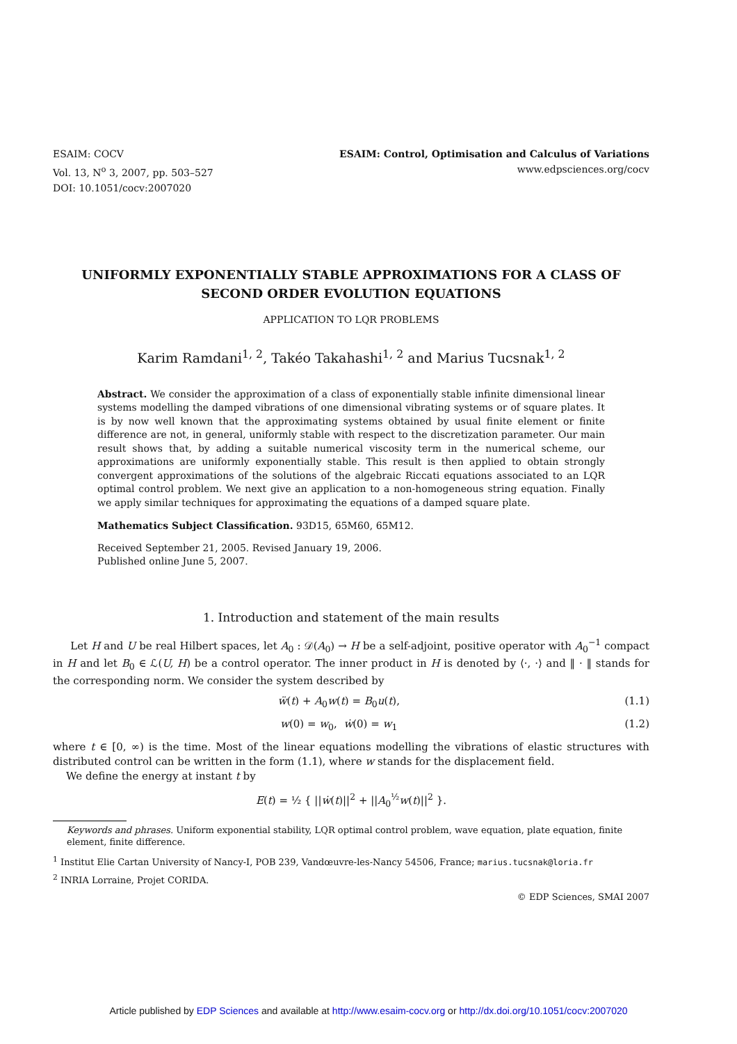ESAIM: COCV
Vol. 13, N<sup>o</sup> 3, 2007, pp. 503–527
DOI: 10.1051/cocv:2007020
ESAIM: Control, Optimisation and Calculus of Variations
www.edpsciences.org/cocv
UNIFORMLY EXPONENTIALLY STABLE APPROXIMATIONS FOR A CLASS OF SECOND ORDER EVOLUTION EQUATIONS
APPLICATION TO LQR PROBLEMS
Karim Ramdani<sup>1, 2</sup>, Takéo Takahashi<sup>1, 2</sup> and Marius Tucsnak<sup>1, 2</sup>
Abstract. We consider the approximation of a class of exponentially stable infinite dimensional linear systems modelling the damped vibrations of one dimensional vibrating systems or of square plates. It is by now well known that the approximating systems obtained by usual finite element or finite difference are not, in general, uniformly stable with respect to the discretization parameter. Our main result shows that, by adding a suitable numerical viscosity term in the numerical scheme, our approximations are uniformly exponentially stable. This result is then applied to obtain strongly convergent approximations of the solutions of the algebraic Riccati equations associated to an LQR optimal control problem. We next give an application to a non-homogeneous string equation. Finally we apply similar techniques for approximating the equations of a damped square plate.
Mathematics Subject Classification. 93D15, 65M60, 65M12.
Received September 21, 2005. Revised January 19, 2006.
Published online June 5, 2007.
1. Introduction and statement of the main results
Let H and U be real Hilbert spaces, let A<sub>0</sub> : 𝒟(A<sub>0</sub>) → H be a self-adjoint, positive operator with A<sub>0</sub><sup>−1</sup> compact in H and let B<sub>0</sub> ∈ ℒ(U, H) be a control operator. The inner product in H is denoted by ⟨·, ·⟩ and ‖ · ‖ stands for the corresponding norm. We consider the system described by
ẅ(t) + A<sub>0</sub>w(t) = B<sub>0</sub>u(t), (1.1)
w(0) = w<sub>0</sub>, ẇ(0) = w<sub>1</sub> (1.2)
where t ∈ [0, ∞) is the time. Most of the linear equations modelling the vibrations of elastic structures with distributed control can be written in the form (1.1), where w stands for the displacement field.
We define the energy at instant t by
E(t) = ½ { ||ẇ(t)||<sup>2</sup> + ||A<sub>0</sub><sup>½</sup>w(t)||<sup>2</sup> }.
Keywords and phrases. Uniform exponential stability, LQR optimal control problem, wave equation, plate equation, finite element, finite difference.
<sup>1</sup> Institut Elie Cartan University of Nancy-I, POB 239, Vandœuvre-les-Nancy 54506, France; marius.tucsnak@loria.fr
<sup>2</sup> INRIA Lorraine, Projet CORIDA.
© EDP Sciences, SMAI 2007
Article published by EDP Sciences and available at http://www.esaim-cocv.org or http://dx.doi.org/10.1051/cocv:2007020